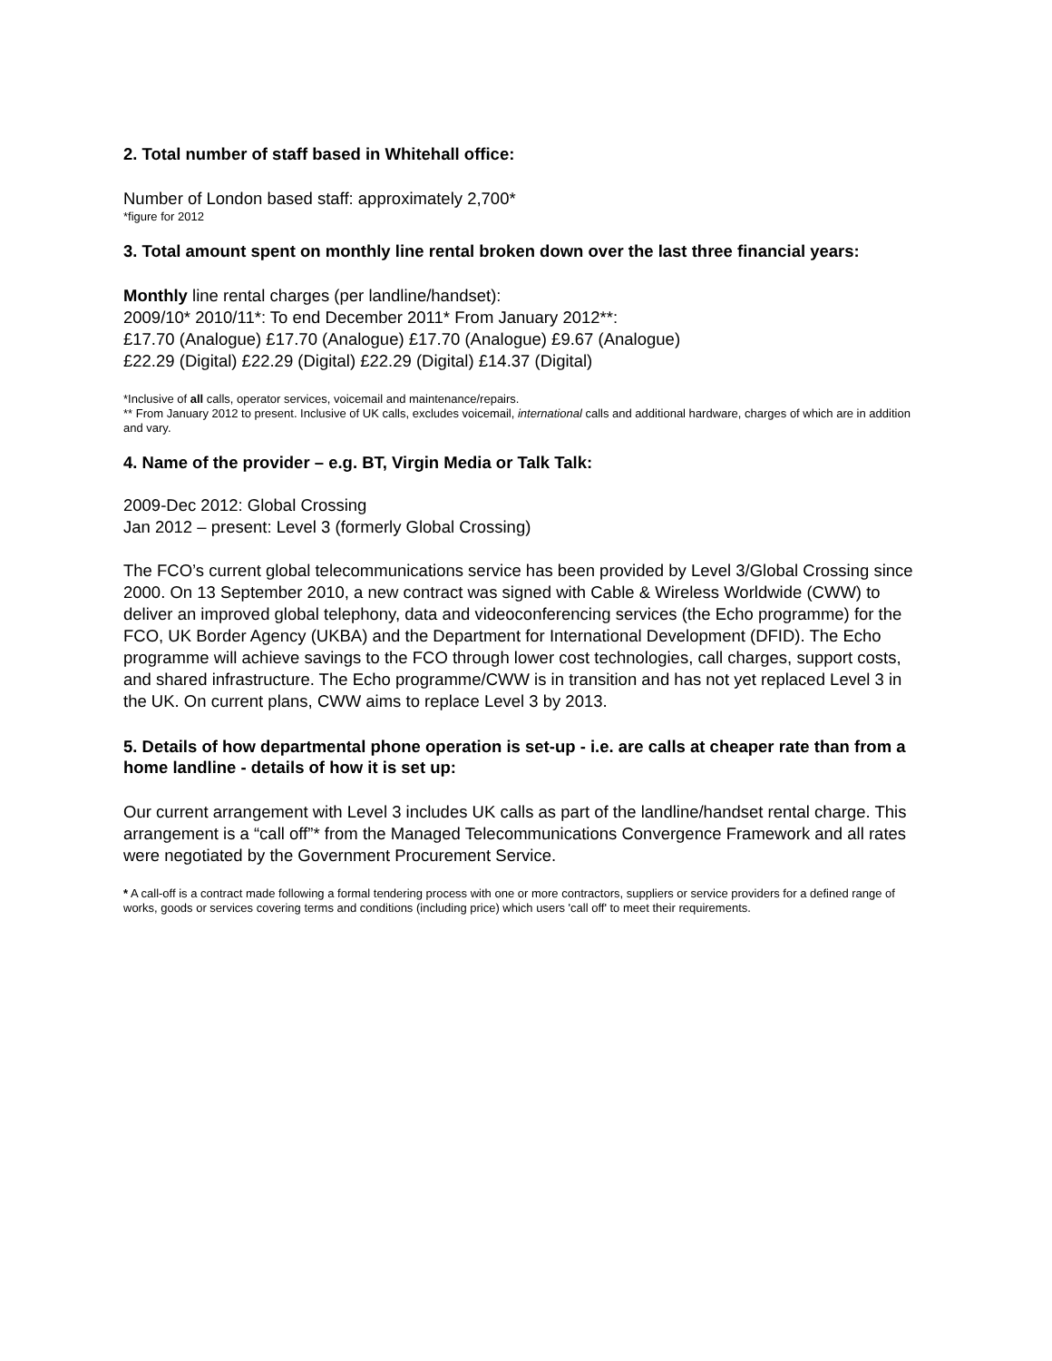2. Total number of staff based in Whitehall office:
Number of London based staff: approximately 2,700*
*figure for 2012
3. Total amount spent on monthly line rental broken down over the last three financial years:
Monthly line rental charges (per landline/handset):
2009/10* 2010/11*: To end December 2011* From January 2012**:
£17.70 (Analogue) £17.70 (Analogue) £17.70 (Analogue) £9.67 (Analogue)
£22.29 (Digital) £22.29 (Digital) £22.29 (Digital) £14.37 (Digital)
*Inclusive of all calls, operator services, voicemail and maintenance/repairs.
** From January 2012 to present. Inclusive of UK calls, excludes voicemail, international calls and additional hardware, charges of which are in addition and vary.
4. Name of the provider – e.g. BT, Virgin Media or Talk Talk:
2009-Dec 2012: Global Crossing
Jan 2012 – present: Level 3 (formerly Global Crossing)
The FCO’s current global telecommunications service has been provided by Level 3/Global Crossing since 2000. On 13 September 2010, a new contract was signed with Cable & Wireless Worldwide (CWW) to deliver an improved global telephony, data and videoconferencing services (the Echo programme) for the FCO, UK Border Agency (UKBA) and the Department for International Development (DFID). The Echo programme will achieve savings to the FCO through lower cost technologies, call charges, support costs, and shared infrastructure. The Echo programme/CWW is in transition and has not yet replaced Level 3 in the UK. On current plans, CWW aims to replace Level 3 by 2013.
5. Details of how departmental phone operation is set-up - i.e. are calls at cheaper rate than from a home landline - details of how it is set up:
Our current arrangement with Level 3 includes UK calls as part of the landline/handset rental charge. This arrangement is a “call off”* from the Managed Telecommunications Convergence Framework and all rates were negotiated by the Government Procurement Service.
* A call-off is a contract made following a formal tendering process with one or more contractors, suppliers or service providers for a defined range of works, goods or services covering terms and conditions (including price) which users 'call off' to meet their requirements.